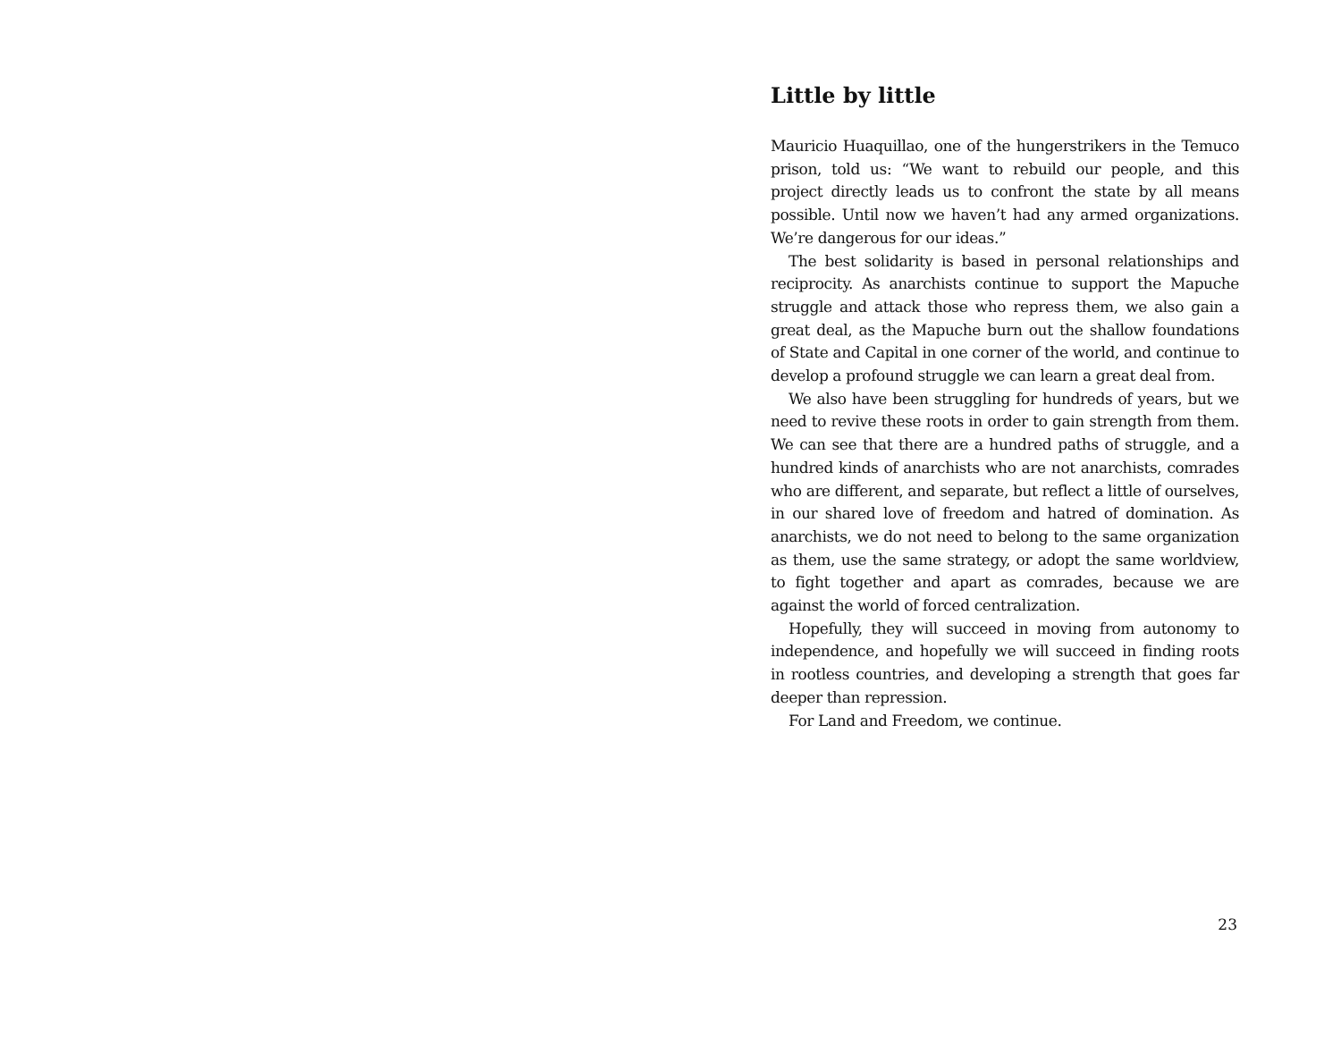Little by little
Mauricio Huaquillao, one of the hungerstrikers in the Temuco prison, told us: “We want to rebuild our people, and this project directly leads us to confront the state by all means possible. Until now we haven’t had any armed organizations. We’re dangerous for our ideas.”
The best solidarity is based in personal relationships and reciprocity. As anarchists continue to support the Mapuche struggle and attack those who repress them, we also gain a great deal, as the Mapuche burn out the shallow foundations of State and Capital in one corner of the world, and continue to develop a profound struggle we can learn a great deal from.
We also have been struggling for hundreds of years, but we need to revive these roots in order to gain strength from them. We can see that there are a hundred paths of struggle, and a hundred kinds of anarchists who are not anarchists, comrades who are different, and separate, but reflect a little of ourselves, in our shared love of freedom and hatred of domination. As anarchists, we do not need to belong to the same organization as them, use the same strategy, or adopt the same worldview, to fight together and apart as comrades, because we are against the world of forced centralization.
Hopefully, they will succeed in moving from autonomy to independence, and hopefully we will succeed in finding roots in rootless countries, and developing a strength that goes far deeper than repression.
For Land and Freedom, we continue.
23